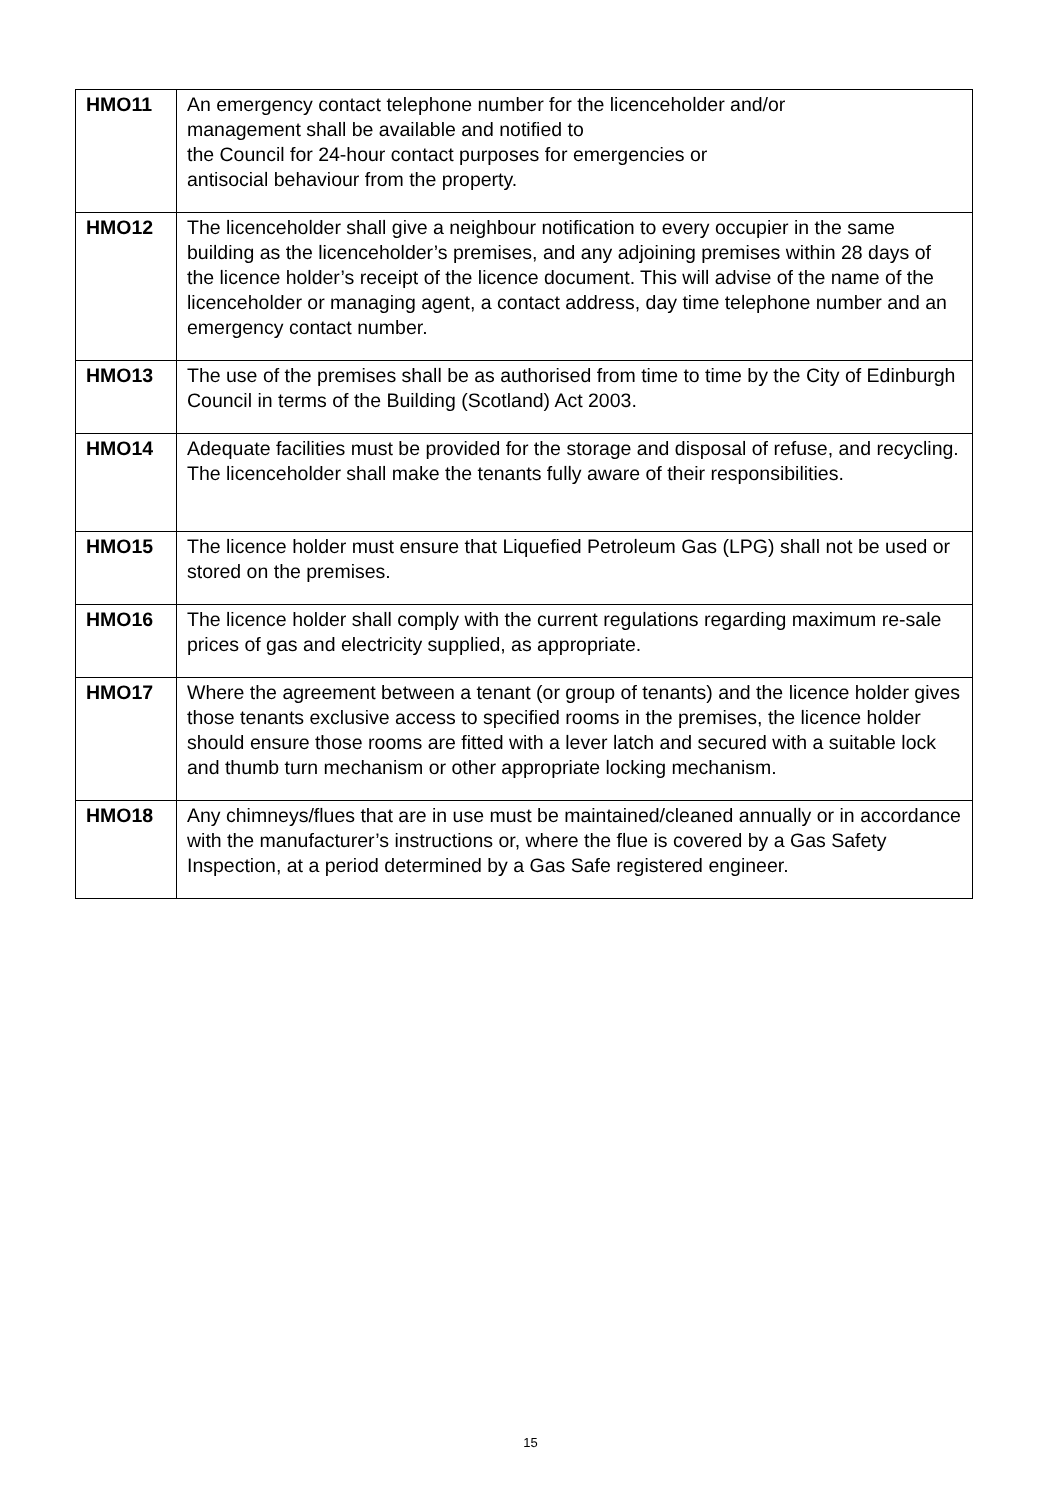| HMO11 | An emergency contact telephone number for the licenceholder and/or management shall be available and notified to the Council for 24-hour contact purposes for emergencies or antisocial behaviour from the property. |
| HMO12 | The licenceholder shall give a neighbour notification to every occupier in the same building as the licenceholder’s premises, and any adjoining premises within 28 days of the licence holder’s receipt of the licence document. This will advise of the name of the licenceholder or managing agent, a contact address, day time telephone number and an emergency contact number. |
| HMO13 | The use of the premises shall be as authorised from time to time by the City of Edinburgh Council in terms of the Building (Scotland) Act 2003. |
| HMO14 | Adequate facilities must be provided for the storage and disposal of refuse, and recycling. The licenceholder shall make the tenants fully aware of their responsibilities. |
| HMO15 | The licence holder must ensure that Liquefied Petroleum Gas (LPG) shall not be used or stored on the premises. |
| HMO16 | The licence holder shall comply with the current regulations regarding maximum re-sale prices of gas and electricity supplied, as appropriate. |
| HMO17 | Where the agreement between a tenant (or group of tenants) and the licence holder gives those tenants exclusive access to specified rooms in the premises, the licence holder should ensure those rooms are fitted with a lever latch and secured with a suitable lock and thumb turn mechanism or other appropriate locking mechanism. |
| HMO18 | Any chimneys/flues that are in use must be maintained/cleaned annually or in accordance with the manufacturer’s instructions or, where the flue is covered by a Gas Safety Inspection, at a period determined by a Gas Safe registered engineer. |
15